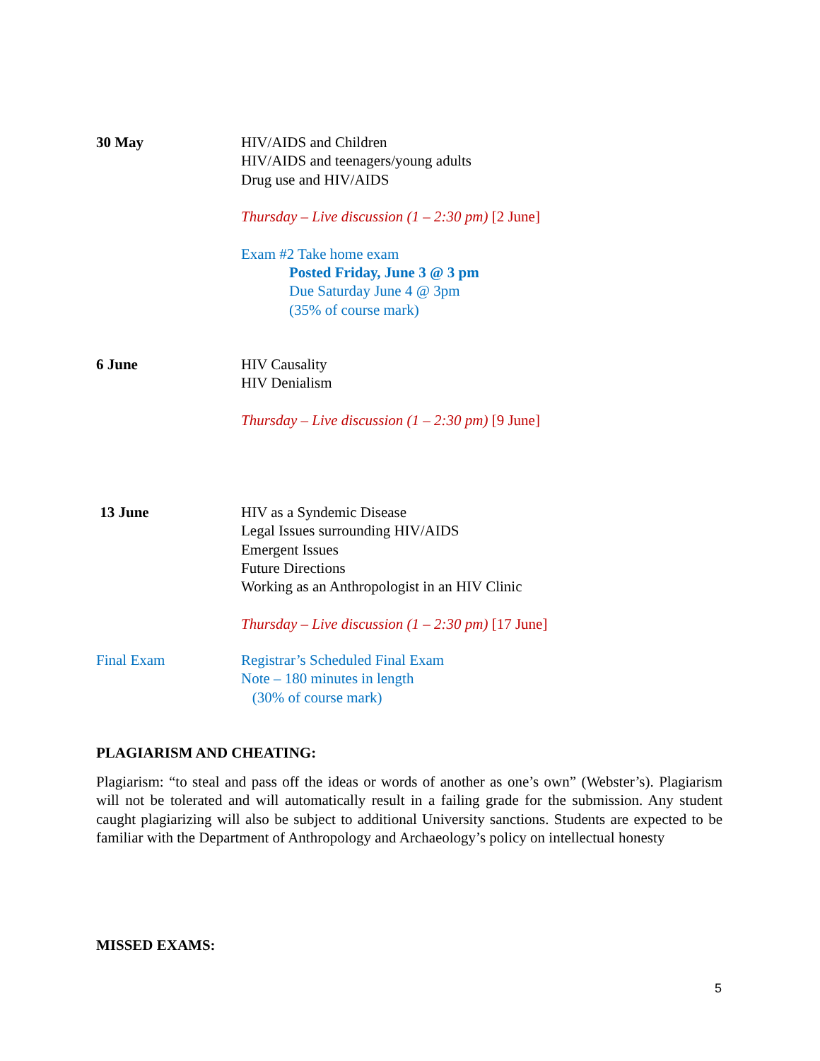30 May HIV/AIDS and Children
HIV/AIDS and teenagers/young adults
Drug use and HIV/AIDS
Thursday – Live discussion (1 – 2:30 pm) [2 June]
Exam #2 Take home exam
Posted Friday, June 3 @ 3 pm
Due Saturday June 4 @ 3pm
(35% of course mark)
6 June HIV Causality
HIV Denialism
Thursday – Live discussion (1 – 2:30 pm) [9 June]
13 June HIV as a Syndemic Disease
Legal Issues surrounding HIV/AIDS
Emergent Issues
Future Directions
Working as an Anthropologist in an HIV Clinic
Thursday – Live discussion (1 – 2:30 pm) [17 June]
Final Exam Registrar’s Scheduled Final Exam
Note – 180 minutes in length
(30% of course mark)
PLAGIARISM AND CHEATING:
Plagiarism: “to steal and pass off the ideas or words of another as one’s own” (Webster’s). Plagiarism will not be tolerated and will automatically result in a failing grade for the submission. Any student caught plagiarizing will also be subject to additional University sanctions. Students are expected to be familiar with the Department of Anthropology and Archaeology’s policy on intellectual honesty
MISSED EXAMS:
5